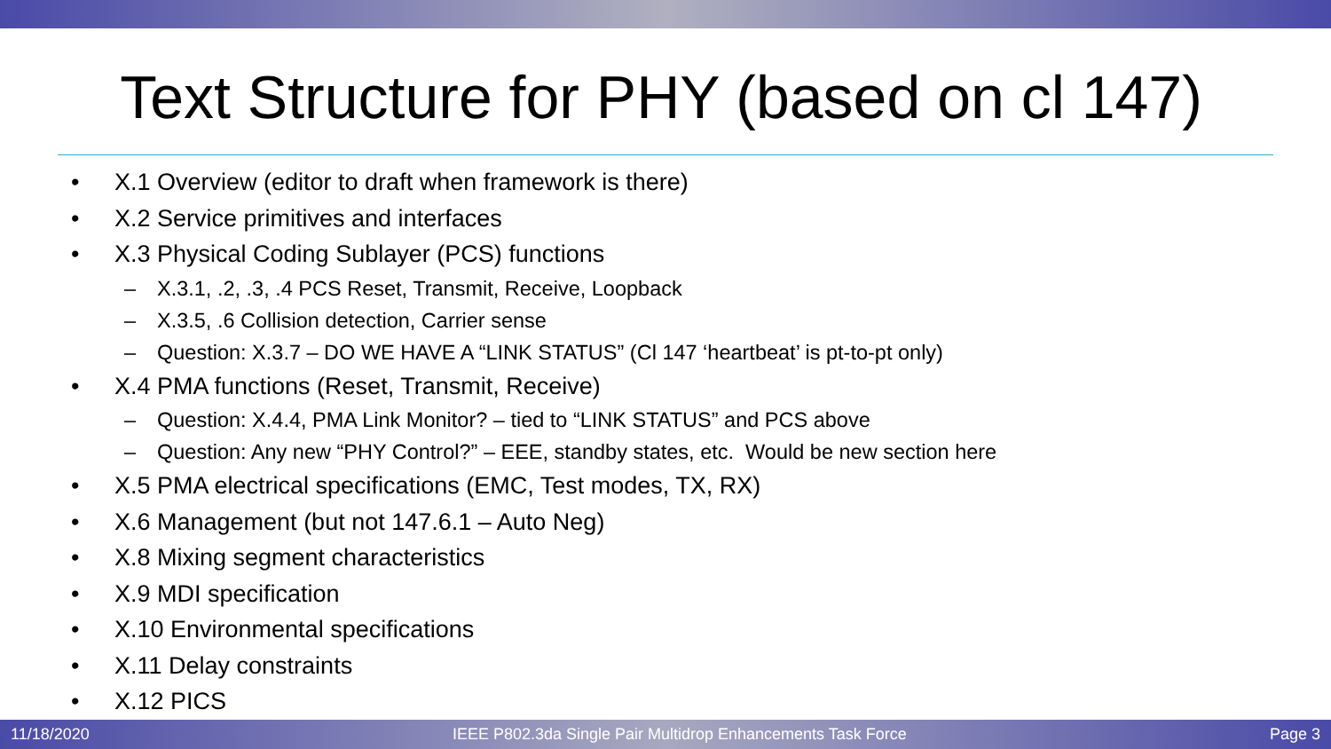Text Structure for PHY (based on cl 147)
• X.1 Overview (editor to draft when framework is there)
• X.2 Service primitives and interfaces
• X.3 Physical Coding Sublayer (PCS) functions
– X.3.1, .2, .3, .4 PCS Reset, Transmit, Receive, Loopback
– X.3.5, .6 Collision detection, Carrier sense
– Question: X.3.7 – DO WE HAVE A “LINK STATUS” (Cl 147 ‘heartbeat’ is pt-to-pt only)
• X.4 PMA functions (Reset, Transmit, Receive)
– Question: X.4.4, PMA Link Monitor? – tied to “LINK STATUS” and PCS above
– Question: Any new “PHY Control?” – EEE, standby states, etc. Would be new section here
• X.5 PMA electrical specifications (EMC, Test modes, TX, RX)
• X.6 Management (but not 147.6.1 – Auto Neg)
• X.8 Mixing segment characteristics
• X.9 MDI specification
• X.10 Environmental specifications
• X.11 Delay constraints
• X.12 PICS
11/18/2020 IEEE P802.3da Single Pair Multidrop Enhancements Task Force Page 3